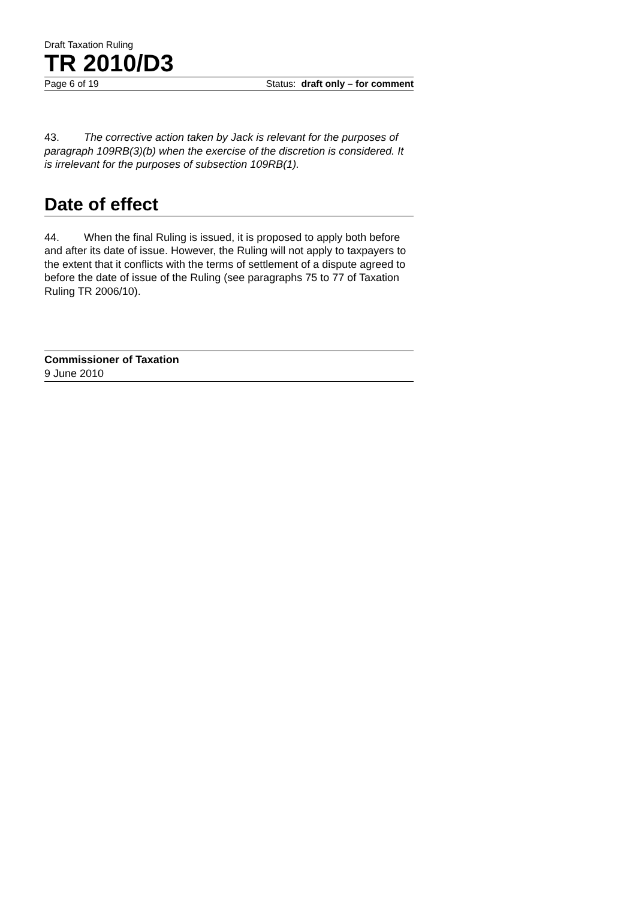Draft Taxation Ruling
TR 2010/D3
Page 6 of 19 Status: draft only – for comment
43. The corrective action taken by Jack is relevant for the purposes of paragraph 109RB(3)(b) when the exercise of the discretion is considered. It is irrelevant for the purposes of subsection 109RB(1).
Date of effect
44. When the final Ruling is issued, it is proposed to apply both before and after its date of issue. However, the Ruling will not apply to taxpayers to the extent that it conflicts with the terms of settlement of a dispute agreed to before the date of issue of the Ruling (see paragraphs 75 to 77 of Taxation Ruling TR 2006/10).
Commissioner of Taxation
9 June 2010